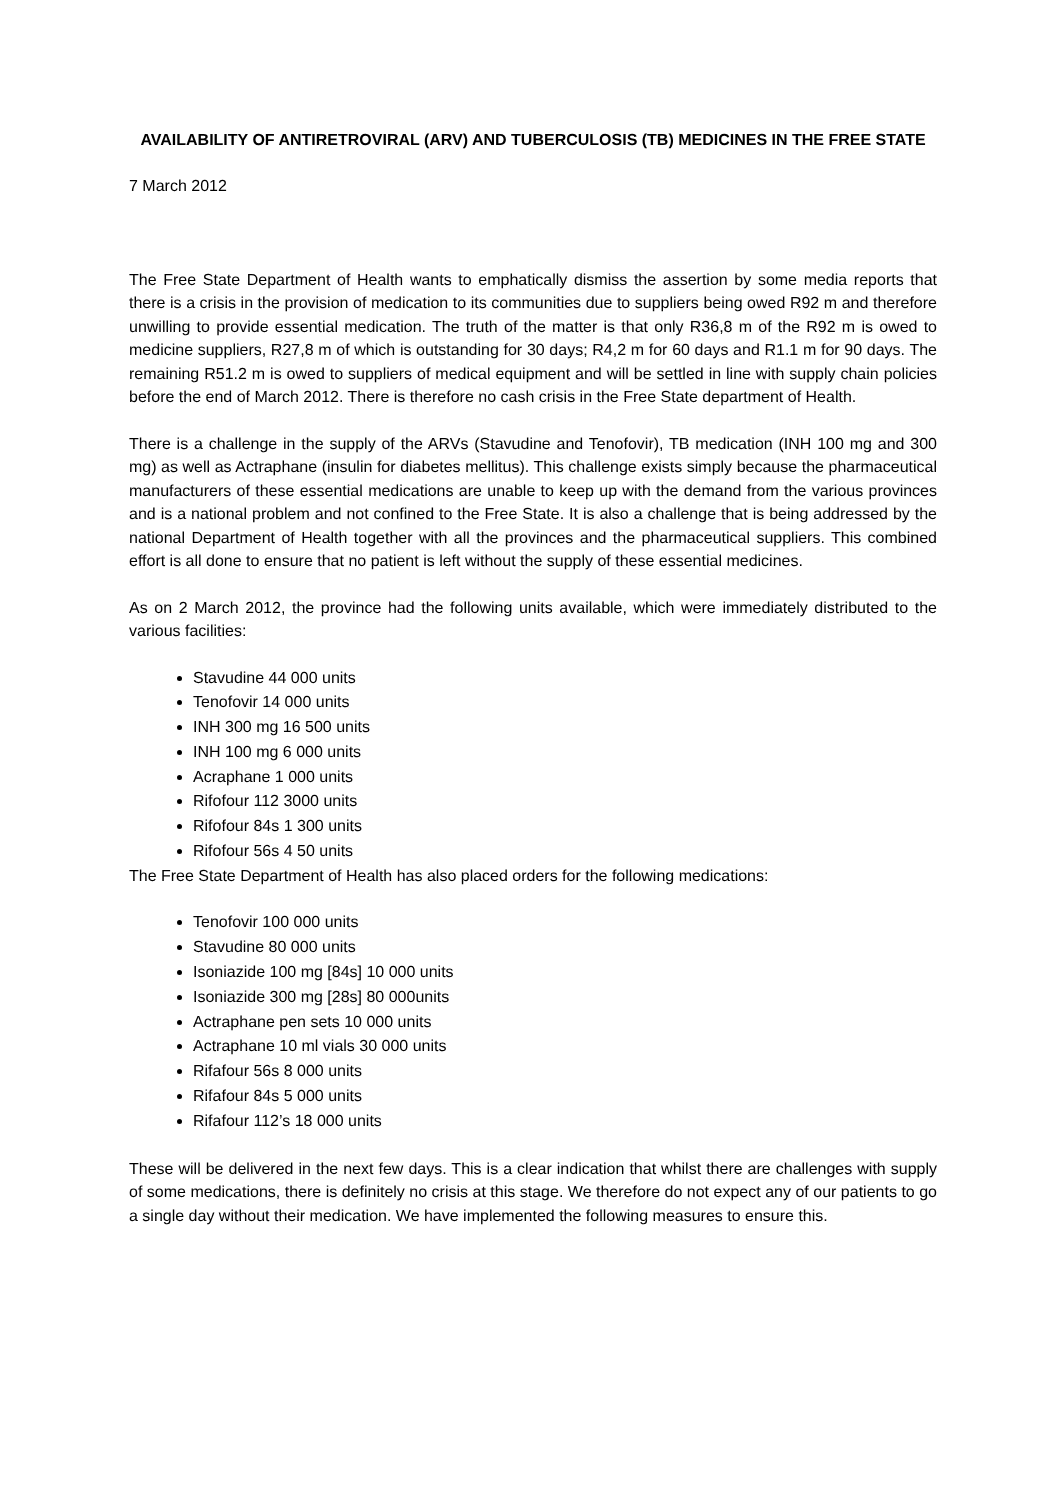AVAILABILITY OF ANTIRETROVIRAL (ARV) AND TUBERCULOSIS (TB) MEDICINES IN THE FREE STATE
7 March 2012
The Free State Department of Health wants to emphatically dismiss the assertion by some media reports that there is a crisis in the provision of medication to its communities due to suppliers being owed R92 m and therefore unwilling to provide essential medication. The truth of the matter is that only R36,8 m of the R92 m is owed to medicine suppliers, R27,8 m of which is outstanding for 30 days; R4,2 m for 60 days and R1.1 m for 90 days. The remaining R51.2 m is owed to suppliers of medical equipment and will be settled in line with supply chain policies before the end of March 2012. There is therefore no cash crisis in the Free State department of Health.
There is a challenge in the supply of the ARVs (Stavudine and Tenofovir), TB medication (INH 100 mg and 300 mg) as well as Actraphane (insulin for diabetes mellitus). This challenge exists simply because the pharmaceutical manufacturers of these essential medications are unable to keep up with the demand from the various provinces and is a national problem and not confined to the Free State. It is also a challenge that is being addressed by the national Department of Health together with all the provinces and the pharmaceutical suppliers. This combined effort is all done to ensure that no patient is left without the supply of these essential medicines.
As on 2 March 2012, the province had the following units available, which were immediately distributed to the various facilities:
Stavudine 44 000 units
Tenofovir 14 000 units
INH 300 mg 16 500 units
INH 100 mg 6 000 units
Acraphane 1 000 units
Rifofour 112 3000 units
Rifofour 84s 1 300 units
Rifofour 56s 4 50 units
The Free State Department of Health has also placed orders for the following medications:
Tenofovir 100 000 units
Stavudine 80 000 units
Isoniazide 100 mg [84s] 10 000 units
Isoniazide 300 mg [28s] 80 000units
Actraphane pen sets 10 000 units
Actraphane 10 ml vials 30 000 units
Rifafour 56s 8 000 units
Rifafour 84s 5 000 units
Rifafour 112’s 18 000 units
These will be delivered in the next few days. This is a clear indication that whilst there are challenges with supply of some medications, there is definitely no crisis at this stage. We therefore do not expect any of our patients to go a single day without their medication. We have implemented the following measures to ensure this.